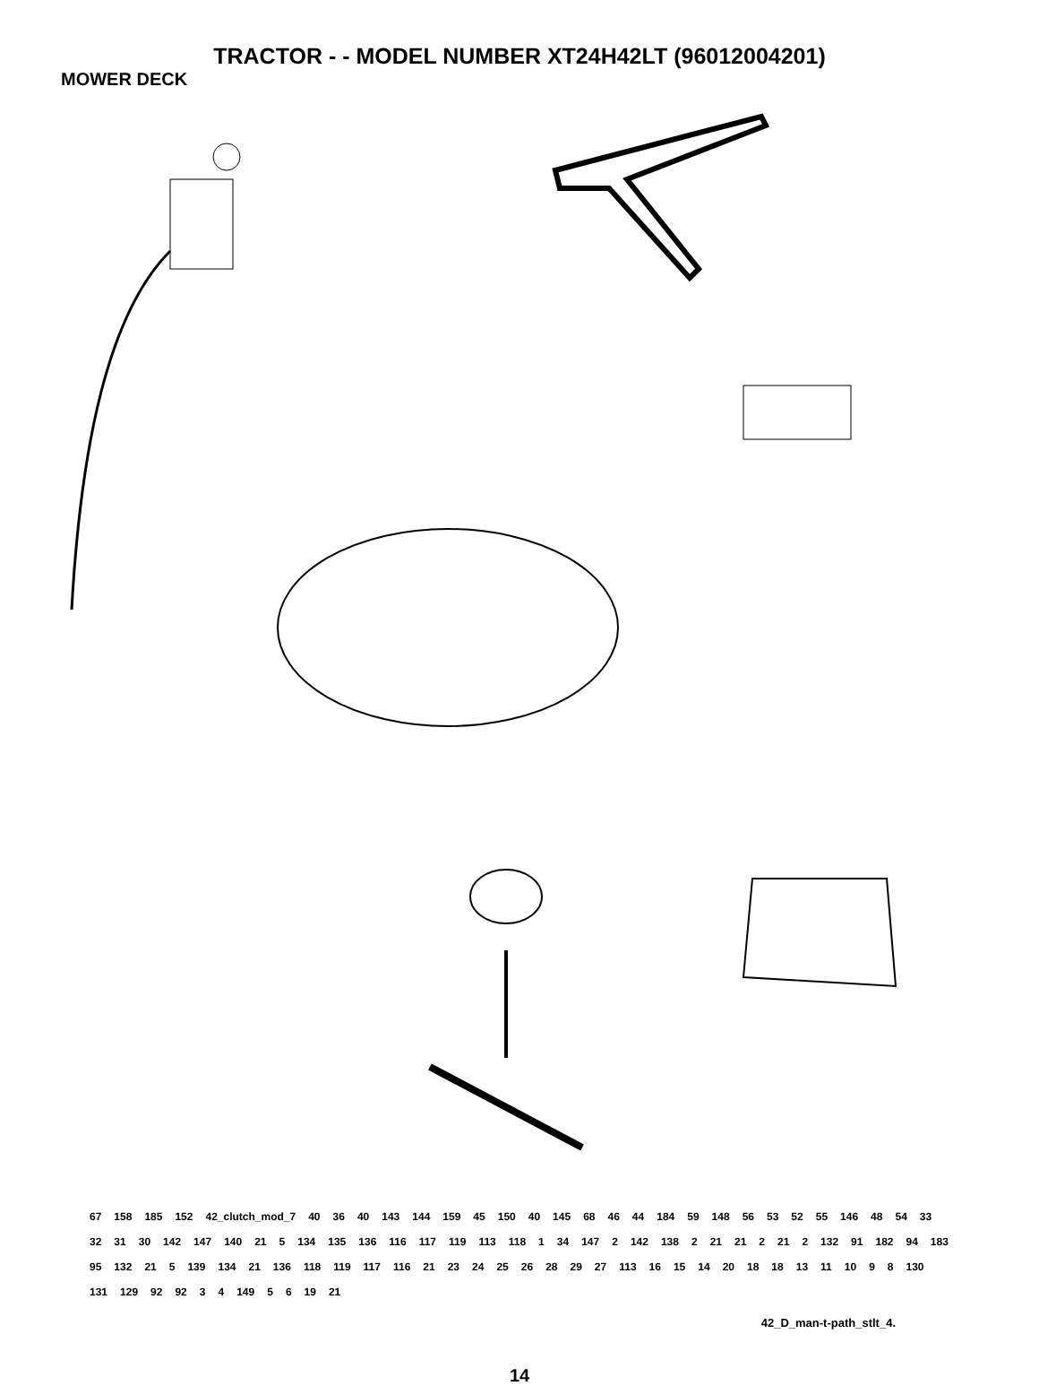TRACTOR - - MODEL NUMBER XT24H42LT (96012004201)
MOWER DECK
67 158 185 152 42_clutch_mod_7 40 36 40 143 144 159 45 150 40 145 68 46 44 184 59 148 56 53 52 55 146 48 54 33 32 31 30 142 147 140 21 5 134 135 136 116 117 119 113 118 1 34 147 2 142 138 2 21 21 2 21 2 132 91 182 94 183 95 132 21 5 139 134 21 136 118 119 117 116 21 23 24 25 26 28 29 27 113 16 15 14 20 18 18 13 11 10 9 8 130 131 129 92 92 3 4 149 5 6 19 21
42_D_man-t-path_stlt_4.
14